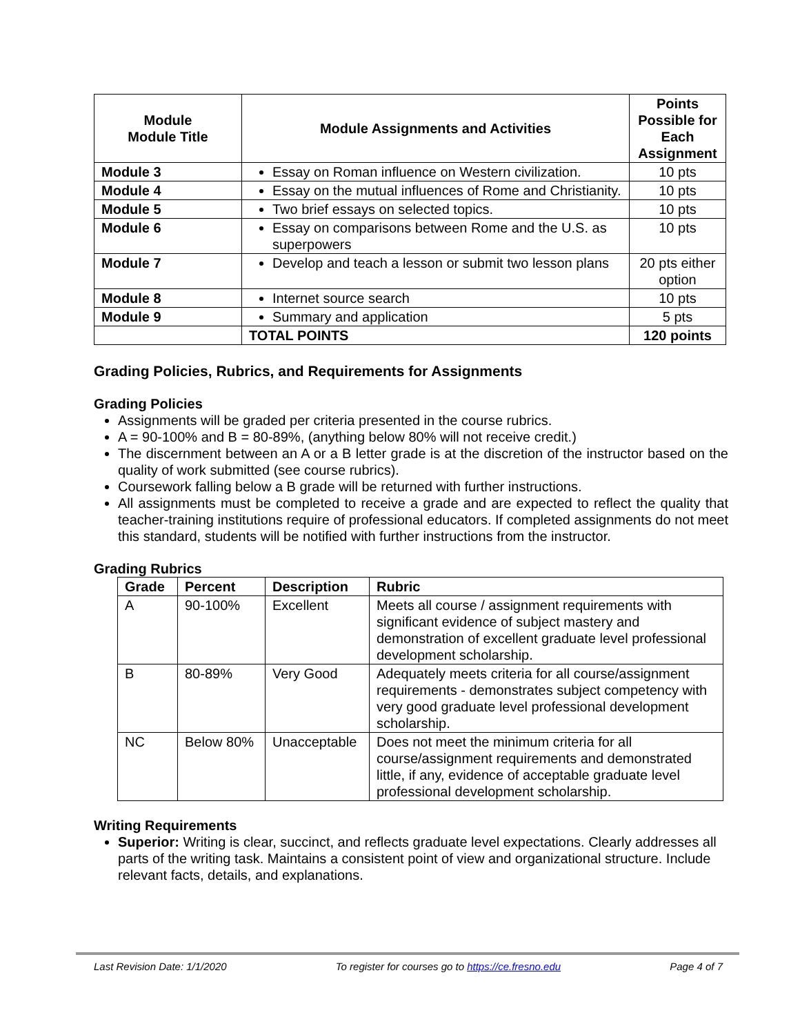| Module Module Title | Module Assignments and Activities | Points Possible for Each Assignment |
| --- | --- | --- |
| Module 3 | Essay on Roman influence on Western civilization. | 10 pts |
| Module 4 | Essay on the mutual influences of Rome and Christianity. | 10 pts |
| Module 5 | Two brief essays on selected topics. | 10 pts |
| Module 6 | Essay on comparisons between Rome and the U.S. as superpowers | 10 pts |
| Module 7 | Develop and teach a lesson or submit two lesson plans | 20 pts either option |
| Module 8 | Internet source search | 10 pts |
| Module 9 | Summary and application | 5 pts |
| | TOTAL POINTS | 120 points |
Grading Policies, Rubrics, and Requirements for Assignments
Grading Policies
Assignments will be graded per criteria presented in the course rubrics.
A = 90-100% and B = 80-89%, (anything below 80% will not receive credit.)
The discernment between an A or a B letter grade is at the discretion of the instructor based on the quality of work submitted (see course rubrics).
Coursework falling below a B grade will be returned with further instructions.
All assignments must be completed to receive a grade and are expected to reflect the quality that teacher-training institutions require of professional educators. If completed assignments do not meet this standard, students will be notified with further instructions from the instructor.
Grading Rubrics
| Grade | Percent | Description | Rubric |
| --- | --- | --- | --- |
| A | 90-100% | Excellent | Meets all course / assignment requirements with significant evidence of subject mastery and demonstration of excellent graduate level professional development scholarship. |
| B | 80-89% | Very Good | Adequately meets criteria for all course/assignment requirements - demonstrates subject competency with very good graduate level professional development scholarship. |
| NC | Below 80% | Unacceptable | Does not meet the minimum criteria for all course/assignment requirements and demonstrated little, if any, evidence of acceptable graduate level professional development scholarship. |
Writing Requirements
Superior: Writing is clear, succinct, and reflects graduate level expectations. Clearly addresses all parts of the writing task. Maintains a consistent point of view and organizational structure. Include relevant facts, details, and explanations.
Last Revision Date: 1/1/2020 To register for courses go to https://ce.fresno.edu Page 4 of 7